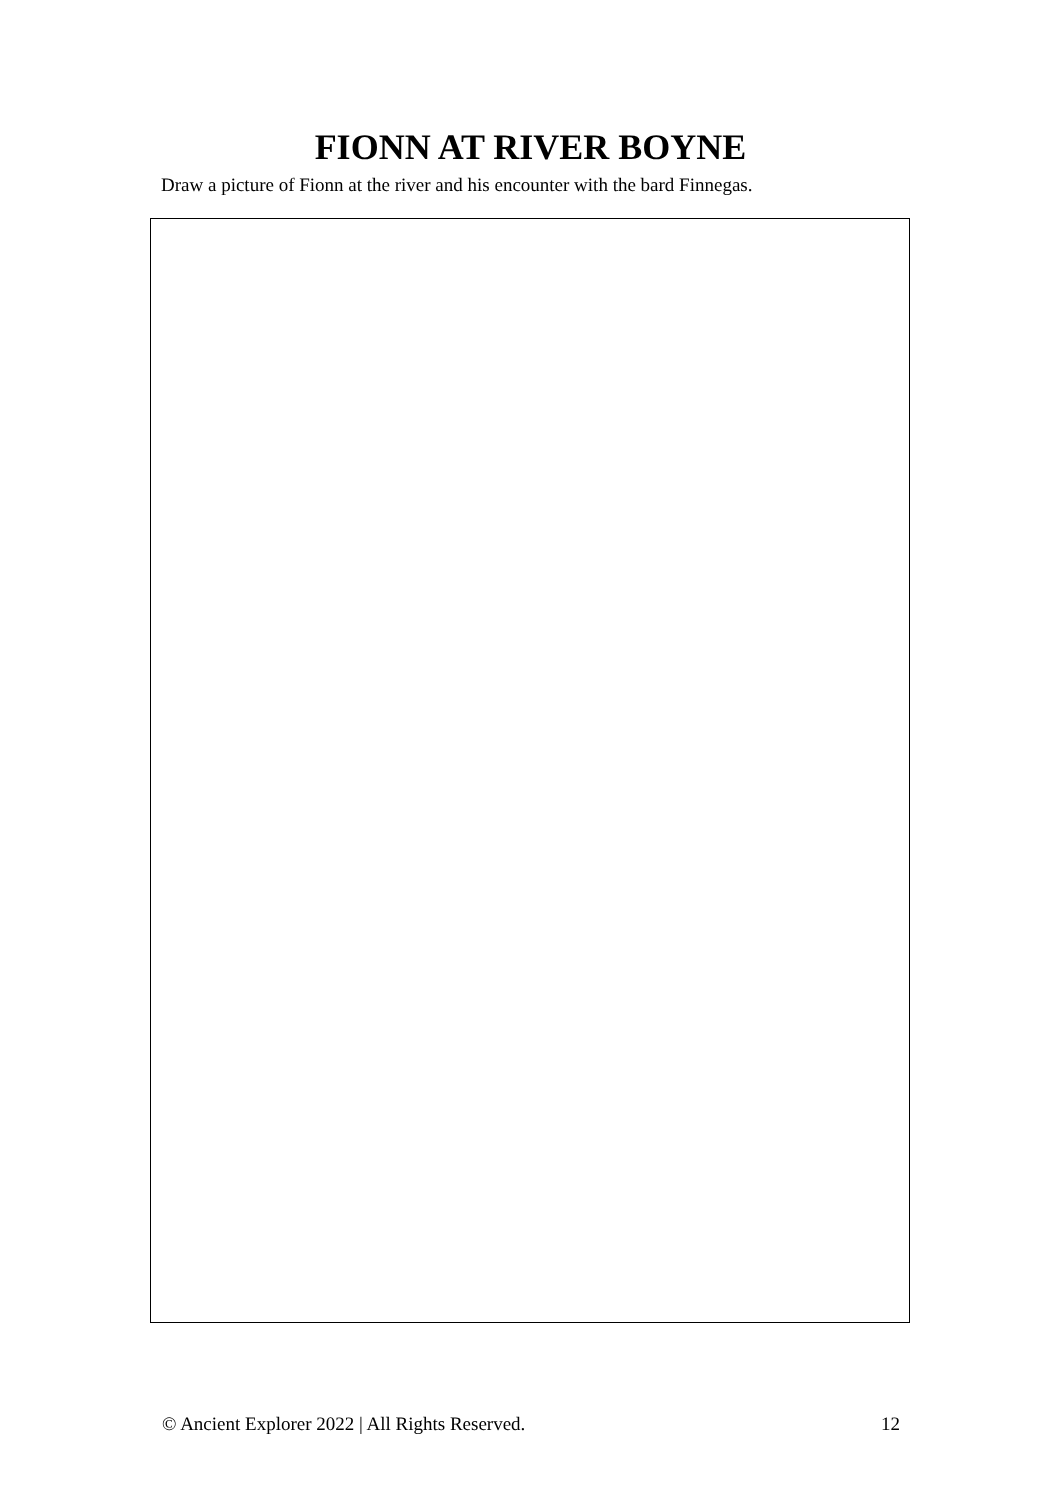FIONN AT RIVER BOYNE
Draw a picture of Fionn at the river and his encounter with the bard Finnegas.
© Ancient Explorer 2022 | All Rights Reserved. 12